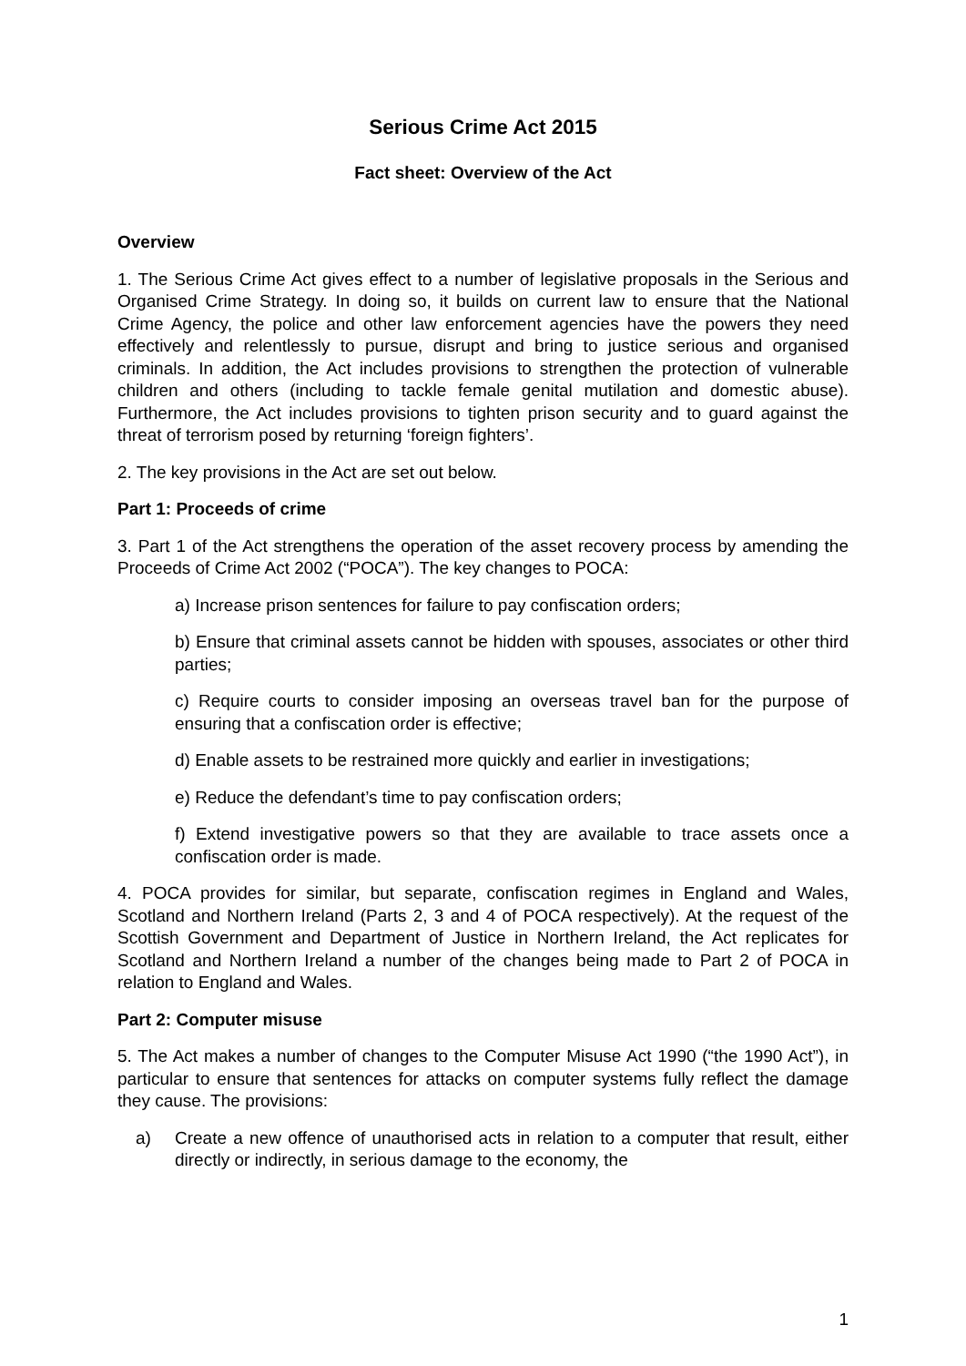Serious Crime Act 2015
Fact sheet: Overview of the Act
Overview
1. The Serious Crime Act gives effect to a number of legislative proposals in the Serious and Organised Crime Strategy. In doing so, it builds on current law to ensure that the National Crime Agency, the police and other law enforcement agencies have the powers they need effectively and relentlessly to pursue, disrupt and bring to justice serious and organised criminals. In addition, the Act includes provisions to strengthen the protection of vulnerable children and others (including to tackle female genital mutilation and domestic abuse). Furthermore, the Act includes provisions to tighten prison security and to guard against the threat of terrorism posed by returning ‘foreign fighters’.
2. The key provisions in the Act are set out below.
Part 1: Proceeds of crime
3. Part 1 of the Act strengthens the operation of the asset recovery process by amending the Proceeds of Crime Act 2002 (“POCA”). The key changes to POCA:
a) Increase prison sentences for failure to pay confiscation orders;
b) Ensure that criminal assets cannot be hidden with spouses, associates or other third parties;
c) Require courts to consider imposing an overseas travel ban for the purpose of ensuring that a confiscation order is effective;
d) Enable assets to be restrained more quickly and earlier in investigations;
e) Reduce the defendant’s time to pay confiscation orders;
f) Extend investigative powers so that they are available to trace assets once a confiscation order is made.
4. POCA provides for similar, but separate, confiscation regimes in England and Wales, Scotland and Northern Ireland (Parts 2, 3 and 4 of POCA respectively). At the request of the Scottish Government and Department of Justice in Northern Ireland, the Act replicates for Scotland and Northern Ireland a number of the changes being made to Part 2 of POCA in relation to England and Wales.
Part 2: Computer misuse
5. The Act makes a number of changes to the Computer Misuse Act 1990 (“the 1990 Act”), in particular to ensure that sentences for attacks on computer systems fully reflect the damage they cause. The provisions:
a) Create a new offence of unauthorised acts in relation to a computer that result, either directly or indirectly, in serious damage to the economy, the
1